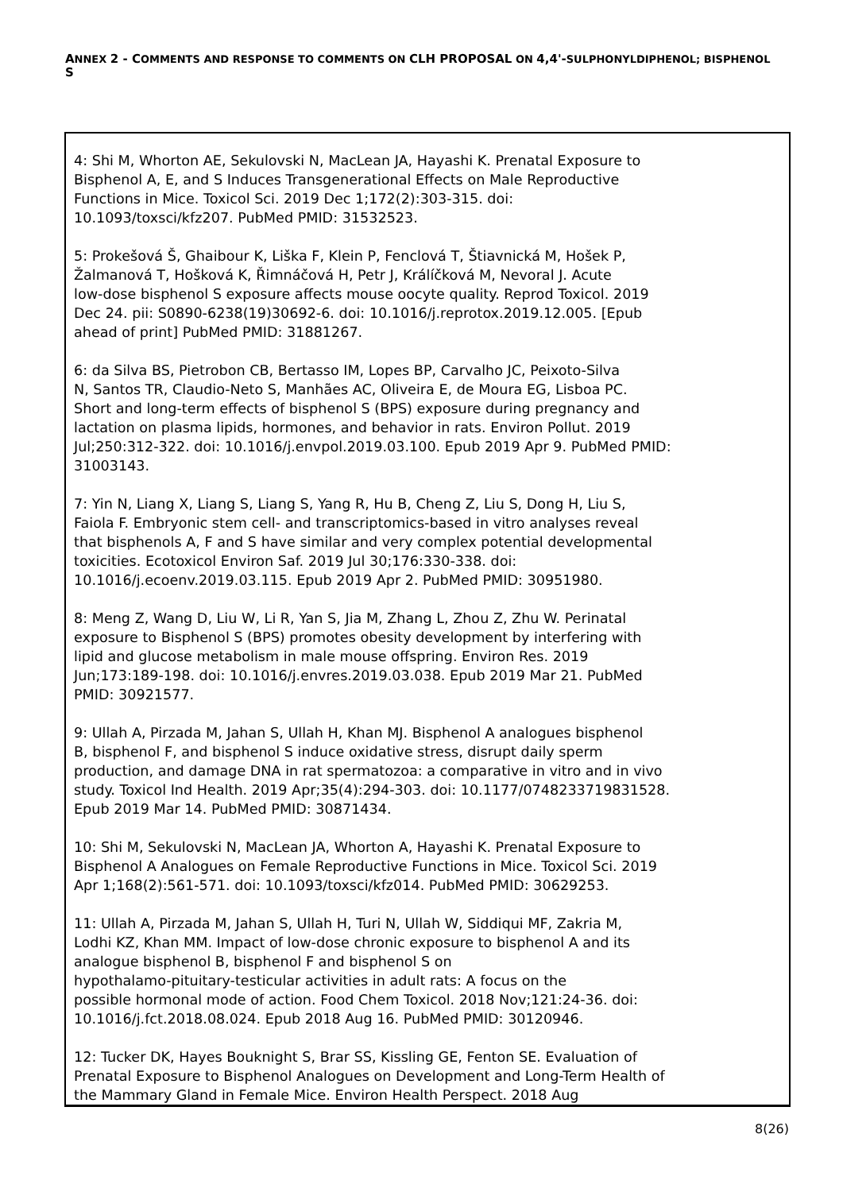ANNEX 2 - COMMENTS AND RESPONSE TO COMMENTS ON CLH PROPOSAL ON 4,4'-SULPHONYLDIPHENOL; BISPHENOL S
| 4: Shi M, Whorton AE, Sekulovski N, MacLean JA, Hayashi K. Prenatal Exposure to Bisphenol A, E, and S Induces Transgenerational Effects on Male Reproductive Functions in Mice. Toxicol Sci. 2019 Dec 1;172(2):303-315. doi: 10.1093/toxsci/kfz207. PubMed PMID: 31532523. 5: Prokešová Š, Ghaibour K, Liška F, Klein P, Fenclová T, Štiavnická M, Hošek P, Žalmanová T, Hošková K, Řimnáčová H, Petr J, Králíčková M, Nevoral J. Acute low-dose bisphenol S exposure affects mouse oocyte quality. Reprod Toxicol. 2019 Dec 24. pii: S0890-6238(19)30692-6. doi: 10.1016/j.reprotox.2019.12.005. [Epub ahead of print] PubMed PMID: 31881267. 6: da Silva BS, Pietrobon CB, Bertasso IM, Lopes BP, Carvalho JC, Peixoto-Silva N, Santos TR, Claudio-Neto S, Manhães AC, Oliveira E, de Moura EG, Lisboa PC. Short and long-term effects of bisphenol S (BPS) exposure during pregnancy and lactation on plasma lipids, hormones, and behavior in rats. Environ Pollut. 2019 Jul;250:312-322. doi: 10.1016/j.envpol.2019.03.100. Epub 2019 Apr 9. PubMed PMID: 31003143. 7: Yin N, Liang X, Liang S, Liang S, Yang R, Hu B, Cheng Z, Liu S, Dong H, Liu S, Faiola F. Embryonic stem cell- and transcriptomics-based in vitro analyses reveal that bisphenols A, F and S have similar and very complex potential developmental toxicities. Ecotoxicol Environ Saf. 2019 Jul 30;176:330-338. doi: 10.1016/j.ecoenv.2019.03.115. Epub 2019 Apr 2. PubMed PMID: 30951980. 8: Meng Z, Wang D, Liu W, Li R, Yan S, Jia M, Zhang L, Zhou Z, Zhu W. Perinatal exposure to Bisphenol S (BPS) promotes obesity development by interfering with lipid and glucose metabolism in male mouse offspring. Environ Res. 2019 Jun;173:189-198. doi: 10.1016/j.envres.2019.03.038. Epub 2019 Mar 21. PubMed PMID: 30921577. 9: Ullah A, Pirzada M, Jahan S, Ullah H, Khan MJ. Bisphenol A analogues bisphenol B, bisphenol F, and bisphenol S induce oxidative stress, disrupt daily sperm production, and damage DNA in rat spermatozoa: a comparative in vitro and in vivo study. Toxicol Ind Health. 2019 Apr;35(4):294-303. doi: 10.1177/0748233719831528. Epub 2019 Mar 14. PubMed PMID: 30871434. 10: Shi M, Sekulovski N, MacLean JA, Whorton A, Hayashi K. Prenatal Exposure to Bisphenol A Analogues on Female Reproductive Functions in Mice. Toxicol Sci. 2019 Apr 1;168(2):561-571. doi: 10.1093/toxsci/kfz014. PubMed PMID: 30629253. 11: Ullah A, Pirzada M, Jahan S, Ullah H, Turi N, Ullah W, Siddiqui MF, Zakria M, Lodhi KZ, Khan MM. Impact of low-dose chronic exposure to bisphenol A and its analogue bisphenol B, bisphenol F and bisphenol S on hypothalamo-pituitary-testicular activities in adult rats: A focus on the possible hormonal mode of action. Food Chem Toxicol. 2018 Nov;121:24-36. doi: 10.1016/j.fct.2018.08.024. Epub 2018 Aug 16. PubMed PMID: 30120946. 12: Tucker DK, Hayes Bouknight S, Brar SS, Kissling GE, Fenton SE. Evaluation of Prenatal Exposure to Bisphenol Analogues on Development and Long-Term Health of the Mammary Gland in Female Mice. Environ Health Perspect. 2018 Aug |
8(26)